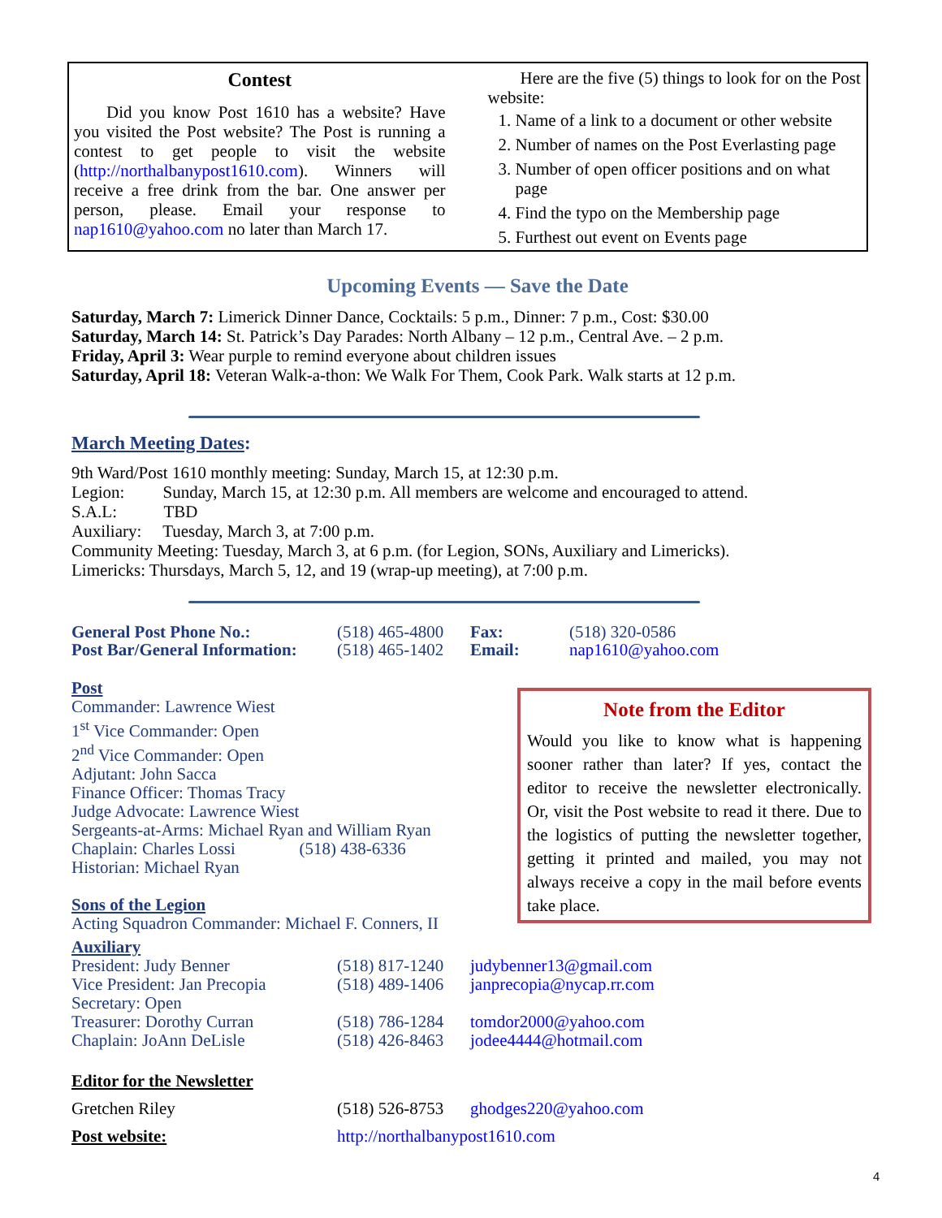Contest
Did you know Post 1610 has a website? Have you visited the Post website? The Post is running a contest to get people to visit the website (http://northalbanypost1610.com). Winners will receive a free drink from the bar. One answer per person, please. Email your response to nap1610@yahoo.com no later than March 17.
Here are the five (5) things to look for on the Post website:
1. Name of a link to a document or other website
2. Number of names on the Post Everlasting page
3. Number of open officer positions and on what page
4. Find the typo on the Membership page
5. Furthest out event on Events page
Upcoming Events — Save the Date
Saturday, March 7: Limerick Dinner Dance, Cocktails: 5 p.m., Dinner: 7 p.m., Cost: $30.00
Saturday, March 14: St. Patrick’s Day Parades: North Albany – 12 p.m., Central Ave. – 2 p.m.
Friday, April 3: Wear purple to remind everyone about children issues
Saturday, April 18: Veteran Walk-a-thon: We Walk For Them, Cook Park. Walk starts at 12 p.m.
March Meeting Dates:
9th Ward/Post 1610 monthly meeting: Sunday, March 15, at 12:30 p.m.
Legion: Sunday, March 15, at 12:30 p.m. All members are welcome and encouraged to attend.
S.A.L: TBD
Auxiliary: Tuesday, March 3, at 7:00 p.m.
Community Meeting: Tuesday, March 3, at 6 p.m. (for Legion, SONs, Auxiliary and Limericks).
Limericks: Thursdays, March 5, 12, and 19 (wrap-up meeting), at 7:00 p.m.
| General Post Phone No.: | (518) 465-4800 | Fax: | (518) 320-0586 |
| Post Bar/General Information: | (518) 465-1402 | Email: | nap1610@yahoo.com |
Post
Commander: Lawrence Wiest
1<sup>st</sup> Vice Commander: Open
2<sup>nd</sup> Vice Commander: Open
Adjutant: John Sacca
Finance Officer: Thomas Tracy
Judge Advocate: Lawrence Wiest
Sergeants-at-Arms: Michael Ryan and William Ryan
Chaplain: Charles Lossi (518) 438-6336
Historian: Michael Ryan
Sons of the Legion
Acting Squadron Commander: Michael F. Conners, II
Note from the Editor
Would you like to know what is happening sooner rather than later? If yes, contact the editor to receive the newsletter electronically. Or, visit the Post website to read it there. Due to the logistics of putting the newsletter together, getting it printed and mailed, you may not always receive a copy in the mail before events take place.
Auxiliary
| President: Judy Benner | (518) 817-1240 | judybenner13@gmail.com |
| Vice President: Jan Precopia | (518) 489-1406 | janprecopia@nycap.rr.com |
| Secretary: Open | | |
| Treasurer: Dorothy Curran | (518) 786-1284 | tomdor2000@yahoo.com |
| Chaplain: JoAnn DeLisle | (518) 426-8463 | jodee4444@hotmail.com |
| Editor for the Newsletter | | |
| Gretchen Riley | (518) 526-8753 | ghodges220@yahoo.com |
| Post website: | http://northalbanypost1610.com | |
4